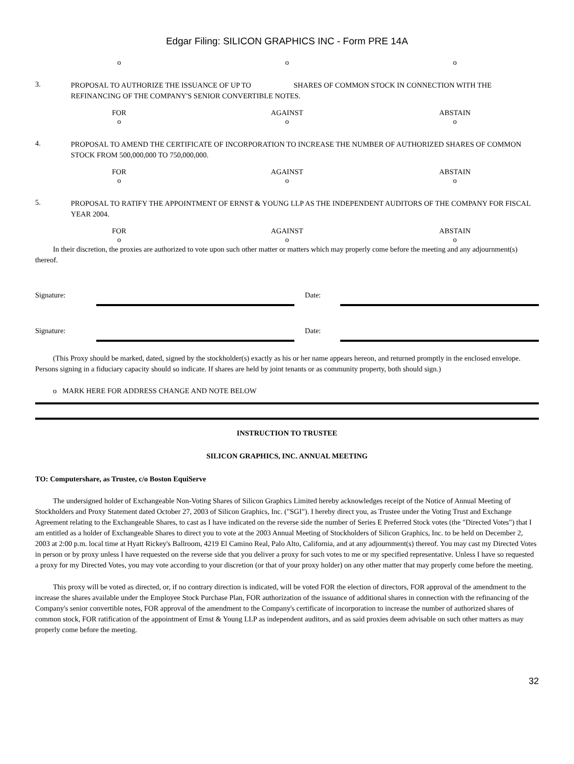Edgar Filing: SILICON GRAPHICS INC - Form PRE 14A
o o o
3.
PROPOSAL TO AUTHORIZE THE ISSUANCE OF UP TO SHARES OF COMMON STOCK IN CONNECTION WITH THE REFINANCING OF THE COMPANY'S SENIOR CONVERTIBLE NOTES.
FOR AGAINST ABSTAIN
o o o
4.
PROPOSAL TO AMEND THE CERTIFICATE OF INCORPORATION TO INCREASE THE NUMBER OF AUTHORIZED SHARES OF COMMON STOCK FROM 500,000,000 TO 750,000,000.
FOR AGAINST ABSTAIN
o o o
5.
PROPOSAL TO RATIFY THE APPOINTMENT OF ERNST & YOUNG LLP AS THE INDEPENDENT AUDITORS OF THE COMPANY FOR FISCAL YEAR 2004.
FOR AGAINST ABSTAIN
o o o
In their discretion, the proxies are authorized to vote upon such other matter or matters which may properly come before the meeting and any adjournment(s) thereof.
Signature: Date:
Signature: Date:
(This Proxy should be marked, dated, signed by the stockholder(s) exactly as his or her name appears hereon, and returned promptly in the enclosed envelope. Persons signing in a fiduciary capacity should so indicate. If shares are held by joint tenants or as community property, both should sign.)
o MARK HERE FOR ADDRESS CHANGE AND NOTE BELOW
INSTRUCTION TO TRUSTEE
SILICON GRAPHICS, INC. ANNUAL MEETING
TO: Computershare, as Trustee, c/o Boston EquiServe
The undersigned holder of Exchangeable Non-Voting Shares of Silicon Graphics Limited hereby acknowledges receipt of the Notice of Annual Meeting of Stockholders and Proxy Statement dated October 27, 2003 of Silicon Graphics, Inc. ("SGI"). I hereby direct you, as Trustee under the Voting Trust and Exchange Agreement relating to the Exchangeable Shares, to cast as I have indicated on the reverse side the number of Series E Preferred Stock votes (the "Directed Votes") that I am entitled as a holder of Exchangeable Shares to direct you to vote at the 2003 Annual Meeting of Stockholders of Silicon Graphics, Inc. to be held on December 2, 2003 at 2:00 p.m. local time at Hyatt Rickey's Ballroom, 4219 El Camino Real, Palo Alto, California, and at any adjournment(s) thereof. You may cast my Directed Votes in person or by proxy unless I have requested on the reverse side that you deliver a proxy for such votes to me or my specified representative. Unless I have so requested a proxy for my Directed Votes, you may vote according to your discretion (or that of your proxy holder) on any other matter that may properly come before the meeting.
This proxy will be voted as directed, or, if no contrary direction is indicated, will be voted FOR the election of directors, FOR approval of the amendment to the increase the shares available under the Employee Stock Purchase Plan, FOR authorization of the issuance of additional shares in connection with the refinancing of the Company's senior convertible notes, FOR approval of the amendment to the Company's certificate of incorporation to increase the number of authorized shares of common stock, FOR ratification of the appointment of Ernst & Young LLP as independent auditors, and as said proxies deem advisable on such other matters as may properly come before the meeting.
32